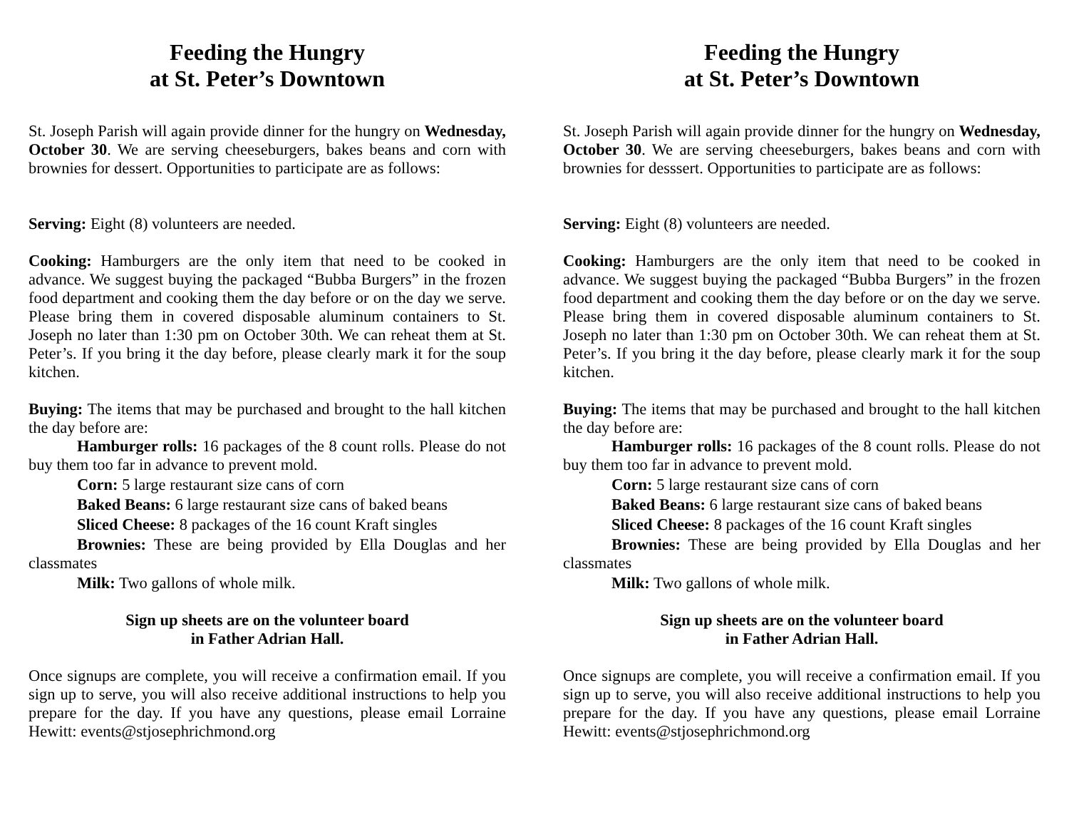Feeding the Hungry
at St. Peter’s Downtown
St. Joseph Parish will again provide dinner for the hungry on Wednesday, October 30. We are serving cheeseburgers, bakes beans and corn with brownies for dessert. Opportunities to participate are as follows:
Serving: Eight (8) volunteers are needed.
Cooking: Hamburgers are the only item that need to be cooked in advance. We suggest buying the packaged “Bubba Burgers” in the frozen food department and cooking them the day before or on the day we serve. Please bring them in covered disposable aluminum containers to St. Joseph no later than 1:30 pm on October 30th. We can reheat them at St. Peter’s. If you bring it the day before, please clearly mark it for the soup kitchen.
Buying: The items that may be purchased and brought to the hall kitchen the day before are:
Hamburger rolls: 16 packages of the 8 count rolls. Please do not buy them too far in advance to prevent mold.
Corn: 5 large restaurant size cans of corn
Baked Beans: 6 large restaurant size cans of baked beans
Sliced Cheese: 8 packages of the 16 count Kraft singles
Brownies: These are being provided by Ella Douglas and her classmates
Milk: Two gallons of whole milk.
Sign up sheets are on the volunteer board
in Father Adrian Hall.
Once signups are complete, you will receive a confirmation email. If you sign up to serve, you will also receive additional instructions to help you prepare for the day. If you have any questions, please email Lorraine Hewitt: events@stjosephrichmond.org
Feeding the Hungry
at St. Peter’s Downtown
St. Joseph Parish will again provide dinner for the hungry on Wednesday, October 30. We are serving cheeseburgers, bakes beans and corn with brownies for desssert. Opportunities to participate are as follows:
Serving: Eight (8) volunteers are needed.
Cooking: Hamburgers are the only item that need to be cooked in advance. We suggest buying the packaged “Bubba Burgers” in the frozen food department and cooking them the day before or on the day we serve. Please bring them in covered disposable aluminum containers to St. Joseph no later than 1:30 pm on October 30th. We can reheat them at St. Peter’s. If you bring it the day before, please clearly mark it for the soup kitchen.
Buying: The items that may be purchased and brought to the hall kitchen the day before are:
Hamburger rolls: 16 packages of the 8 count rolls. Please do not buy them too far in advance to prevent mold.
Corn: 5 large restaurant size cans of corn
Baked Beans: 6 large restaurant size cans of baked beans
Sliced Cheese: 8 packages of the 16 count Kraft singles
Brownies: These are being provided by Ella Douglas and her classmates
Milk: Two gallons of whole milk.
Sign up sheets are on the volunteer board
in Father Adrian Hall.
Once signups are complete, you will receive a confirmation email. If you sign up to serve, you will also receive additional instructions to help you prepare for the day. If you have any questions, please email Lorraine Hewitt: events@stjosephrichmond.org